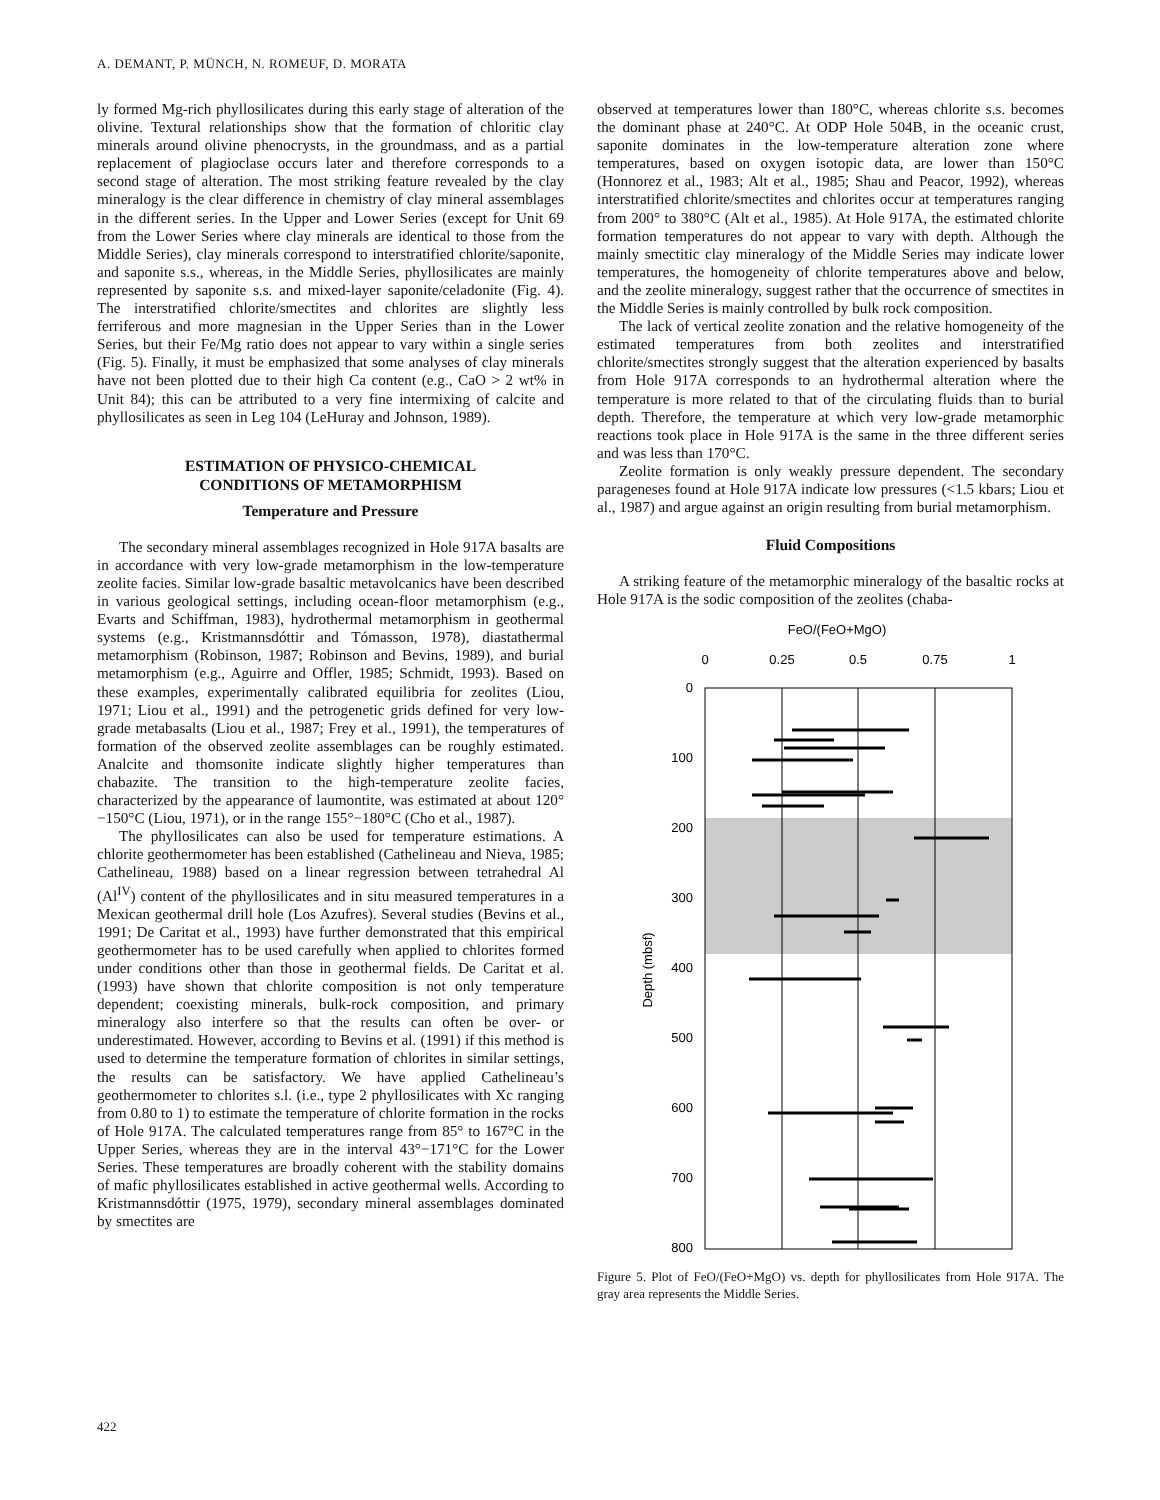A. DEMANT, P. MÜNCH, N. ROMEUF, D. MORATA
ly formed Mg-rich phyllosilicates during this early stage of alteration of the olivine. Textural relationships show that the formation of chloritic clay minerals around olivine phenocrysts, in the groundmass, and as a partial replacement of plagioclase occurs later and therefore corresponds to a second stage of alteration. The most striking feature revealed by the clay mineralogy is the clear difference in chemistry of clay mineral assemblages in the different series. In the Upper and Lower Series (except for Unit 69 from the Lower Series where clay minerals are identical to those from the Middle Series), clay minerals correspond to interstratified chlorite/saponite, and saponite s.s., whereas, in the Middle Series, phyllosilicates are mainly represented by saponite s.s. and mixed-layer saponite/celadonite (Fig. 4). The interstratified chlorite/smectites and chlorites are slightly less ferriferous and more magnesian in the Upper Series than in the Lower Series, but their Fe/Mg ratio does not appear to vary within a single series (Fig. 5). Finally, it must be emphasized that some analyses of clay minerals have not been plotted due to their high Ca content (e.g., CaO > 2 wt% in Unit 84); this can be attributed to a very fine intermixing of calcite and phyllosilicates as seen in Leg 104 (LeHuray and Johnson, 1989).
ESTIMATION OF PHYSICO-CHEMICAL
CONDITIONS OF METAMORPHISM
Temperature and Pressure
The secondary mineral assemblages recognized in Hole 917A basalts are in accordance with very low-grade metamorphism in the low-temperature zeolite facies. Similar low-grade basaltic metavolcanics have been described in various geological settings, including ocean-floor metamorphism (e.g., Evarts and Schiffman, 1983), hydrothermal metamorphism in geothermal systems (e.g., Kristmannsdóttir and Tómasson, 1978), diastathermal metamorphism (Robinson, 1987; Robinson and Bevins, 1989), and burial metamorphism (e.g., Aguirre and Offler, 1985; Schmidt, 1993). Based on these examples, experimentally calibrated equilibria for zeolites (Liou, 1971; Liou et al., 1991) and the petrogenetic grids defined for very low-grade metabasalts (Liou et al., 1987; Frey et al., 1991), the temperatures of formation of the observed zeolite assemblages can be roughly estimated. Analcite and thomsonite indicate slightly higher temperatures than chabazite. The transition to the high-temperature zeolite facies, characterized by the appearance of laumontite, was estimated at about 120°−150°C (Liou, 1971), or in the range 155°−180°C (Cho et al., 1987).
The phyllosilicates can also be used for temperature estimations. A chlorite geothermometer has been established (Cathelineau and Nieva, 1985; Cathelineau, 1988) based on a linear regression between tetrahedral Al (Al<sup>IV</sup>) content of the phyllosilicates and in situ measured temperatures in a Mexican geothermal drill hole (Los Azufres). Several studies (Bevins et al., 1991; De Caritat et al., 1993) have further demonstrated that this empirical geothermometer has to be used carefully when applied to chlorites formed under conditions other than those in geothermal fields. De Caritat et al. (1993) have shown that chlorite composition is not only temperature dependent; coexisting minerals, bulk-rock composition, and primary mineralogy also interfere so that the results can often be over- or underestimated. However, according to Bevins et al. (1991) if this method is used to determine the temperature formation of chlorites in similar settings, the results can be satisfactory. We have applied Cathelineau’s geothermometer to chlorites s.l. (i.e., type 2 phyllosilicates with Xc ranging from 0.80 to 1) to estimate the temperature of chlorite formation in the rocks of Hole 917A. The calculated temperatures range from 85° to 167°C in the Upper Series, whereas they are in the interval 43°−171°C for the Lower Series. These temperatures are broadly coherent with the stability domains of mafic phyllosilicates established in active geothermal wells. According to Kristmannsdóttir (1975, 1979), secondary mineral assemblages dominated by smectites are
observed at temperatures lower than 180°C, whereas chlorite s.s. becomes the dominant phase at 240°C. At ODP Hole 504B, in the oceanic crust, saponite dominates in the low-temperature alteration zone where temperatures, based on oxygen isotopic data, are lower than 150°C (Honnorez et al., 1983; Alt et al., 1985; Shau and Peacor, 1992), whereas interstratified chlorite/smectites and chlorites occur at temperatures ranging from 200° to 380°C (Alt et al., 1985). At Hole 917A, the estimated chlorite formation temperatures do not appear to vary with depth. Although the mainly smectitic clay mineralogy of the Middle Series may indicate lower temperatures, the homogeneity of chlorite temperatures above and below, and the zeolite mineralogy, suggest rather that the occurrence of smectites in the Middle Series is mainly controlled by bulk rock composition.
The lack of vertical zeolite zonation and the relative homogeneity of the estimated temperatures from both zeolites and interstratified chlorite/smectites strongly suggest that the alteration experienced by basalts from Hole 917A corresponds to an hydrothermal alteration where the temperature is more related to that of the circulating fluids than to burial depth. Therefore, the temperature at which very low-grade metamorphic reactions took place in Hole 917A is the same in the three different series and was less than 170°C.
Zeolite formation is only weakly pressure dependent. The secondary parageneses found at Hole 917A indicate low pressures (<1.5 kbars; Liou et al., 1987) and argue against an origin resulting from burial metamorphism.
Fluid Compositions
A striking feature of the metamorphic mineralogy of the basaltic rocks at Hole 917A is the sodic composition of the zeolites (chaba-
FeO/(FeO+MgO)
0
0.25
0.5
0.75
1
0
100
200
300
400
500
600
700
800
Depth (mbsf)
Figure 5. Plot of FeO/(FeO+MgO) vs. depth for phyllosilicates from Hole 917A. The gray area represents the Middle Series.
422